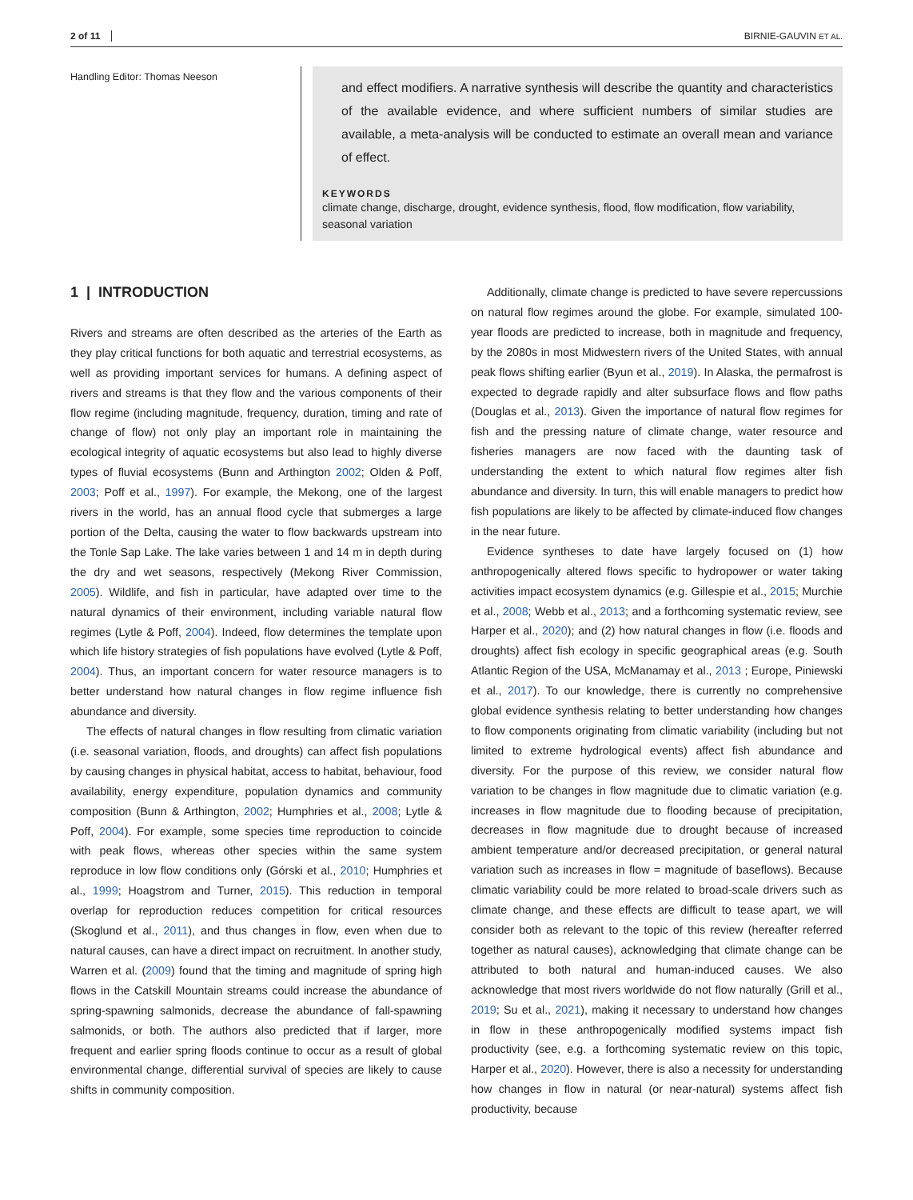2 of 11 BIRNIE-GAUVIN ET AL.
Handling Editor: Thomas Neeson
and effect modifiers. A narrative synthesis will describe the quantity and characteristics of the available evidence, and where sufficient numbers of similar studies are available, a meta-analysis will be conducted to estimate an overall mean and variance of effect.
KEYWORDS
climate change, discharge, drought, evidence synthesis, flood, flow modification, flow variability, seasonal variation
1 | INTRODUCTION
Rivers and streams are often described as the arteries of the Earth as they play critical functions for both aquatic and terrestrial ecosystems, as well as providing important services for humans. A defining aspect of rivers and streams is that they flow and the various components of their flow regime (including magnitude, frequency, duration, timing and rate of change of flow) not only play an important role in maintaining the ecological integrity of aquatic ecosystems but also lead to highly diverse types of fluvial ecosystems (Bunn and Arthington 2002; Olden & Poff, 2003; Poff et al., 1997). For example, the Mekong, one of the largest rivers in the world, has an annual flood cycle that submerges a large portion of the Delta, causing the water to flow backwards upstream into the Tonle Sap Lake. The lake varies between 1 and 14 m in depth during the dry and wet seasons, respectively (Mekong River Commission, 2005). Wildlife, and fish in particular, have adapted over time to the natural dynamics of their environment, including variable natural flow regimes (Lytle & Poff, 2004). Indeed, flow determines the template upon which life history strategies of fish populations have evolved (Lytle & Poff, 2004). Thus, an important concern for water resource managers is to better understand how natural changes in flow regime influence fish abundance and diversity.
The effects of natural changes in flow resulting from climatic variation (i.e. seasonal variation, floods, and droughts) can affect fish populations by causing changes in physical habitat, access to habitat, behaviour, food availability, energy expenditure, population dynamics and community composition (Bunn & Arthington, 2002; Humphries et al., 2008; Lytle & Poff, 2004). For example, some species time reproduction to coincide with peak flows, whereas other species within the same system reproduce in low flow conditions only (Górski et al., 2010; Humphries et al., 1999; Hoagstrom and Turner, 2015). This reduction in temporal overlap for reproduction reduces competition for critical resources (Skoglund et al., 2011), and thus changes in flow, even when due to natural causes, can have a direct impact on recruitment. In another study, Warren et al. (2009) found that the timing and magnitude of spring high flows in the Catskill Mountain streams could increase the abundance of spring-spawning salmonids, decrease the abundance of fall-spawning salmonids, or both. The authors also predicted that if larger, more frequent and earlier spring floods continue to occur as a result of global environmental change, differential survival of species are likely to cause shifts in community composition.
Additionally, climate change is predicted to have severe repercussions on natural flow regimes around the globe. For example, simulated 100-year floods are predicted to increase, both in magnitude and frequency, by the 2080s in most Midwestern rivers of the United States, with annual peak flows shifting earlier (Byun et al., 2019). In Alaska, the permafrost is expected to degrade rapidly and alter subsurface flows and flow paths (Douglas et al., 2013). Given the importance of natural flow regimes for fish and the pressing nature of climate change, water resource and fisheries managers are now faced with the daunting task of understanding the extent to which natural flow regimes alter fish abundance and diversity. In turn, this will enable managers to predict how fish populations are likely to be affected by climate-induced flow changes in the near future.
Evidence syntheses to date have largely focused on (1) how anthropogenically altered flows specific to hydropower or water taking activities impact ecosystem dynamics (e.g. Gillespie et al., 2015; Murchie et al., 2008; Webb et al., 2013; and a forthcoming systematic review, see Harper et al., 2020); and (2) how natural changes in flow (i.e. floods and droughts) affect fish ecology in specific geographical areas (e.g. South Atlantic Region of the USA, McManamay et al., 2013 ; Europe, Piniewski et al., 2017). To our knowledge, there is currently no comprehensive global evidence synthesis relating to better understanding how changes to flow components originating from climatic variability (including but not limited to extreme hydrological events) affect fish abundance and diversity. For the purpose of this review, we consider natural flow variation to be changes in flow magnitude due to climatic variation (e.g. increases in flow magnitude due to flooding because of precipitation, decreases in flow magnitude due to drought because of increased ambient temperature and/or decreased precipitation, or general natural variation such as increases in flow = magnitude of baseflows). Because climatic variability could be more related to broad-scale drivers such as climate change, and these effects are difficult to tease apart, we will consider both as relevant to the topic of this review (hereafter referred together as natural causes), acknowledging that climate change can be attributed to both natural and human-induced causes. We also acknowledge that most rivers worldwide do not flow naturally (Grill et al., 2019; Su et al., 2021), making it necessary to understand how changes in flow in these anthropogenically modified systems impact fish productivity (see, e.g. a forthcoming systematic review on this topic, Harper et al., 2020). However, there is also a necessity for understanding how changes in flow in natural (or near-natural) systems affect fish productivity, because